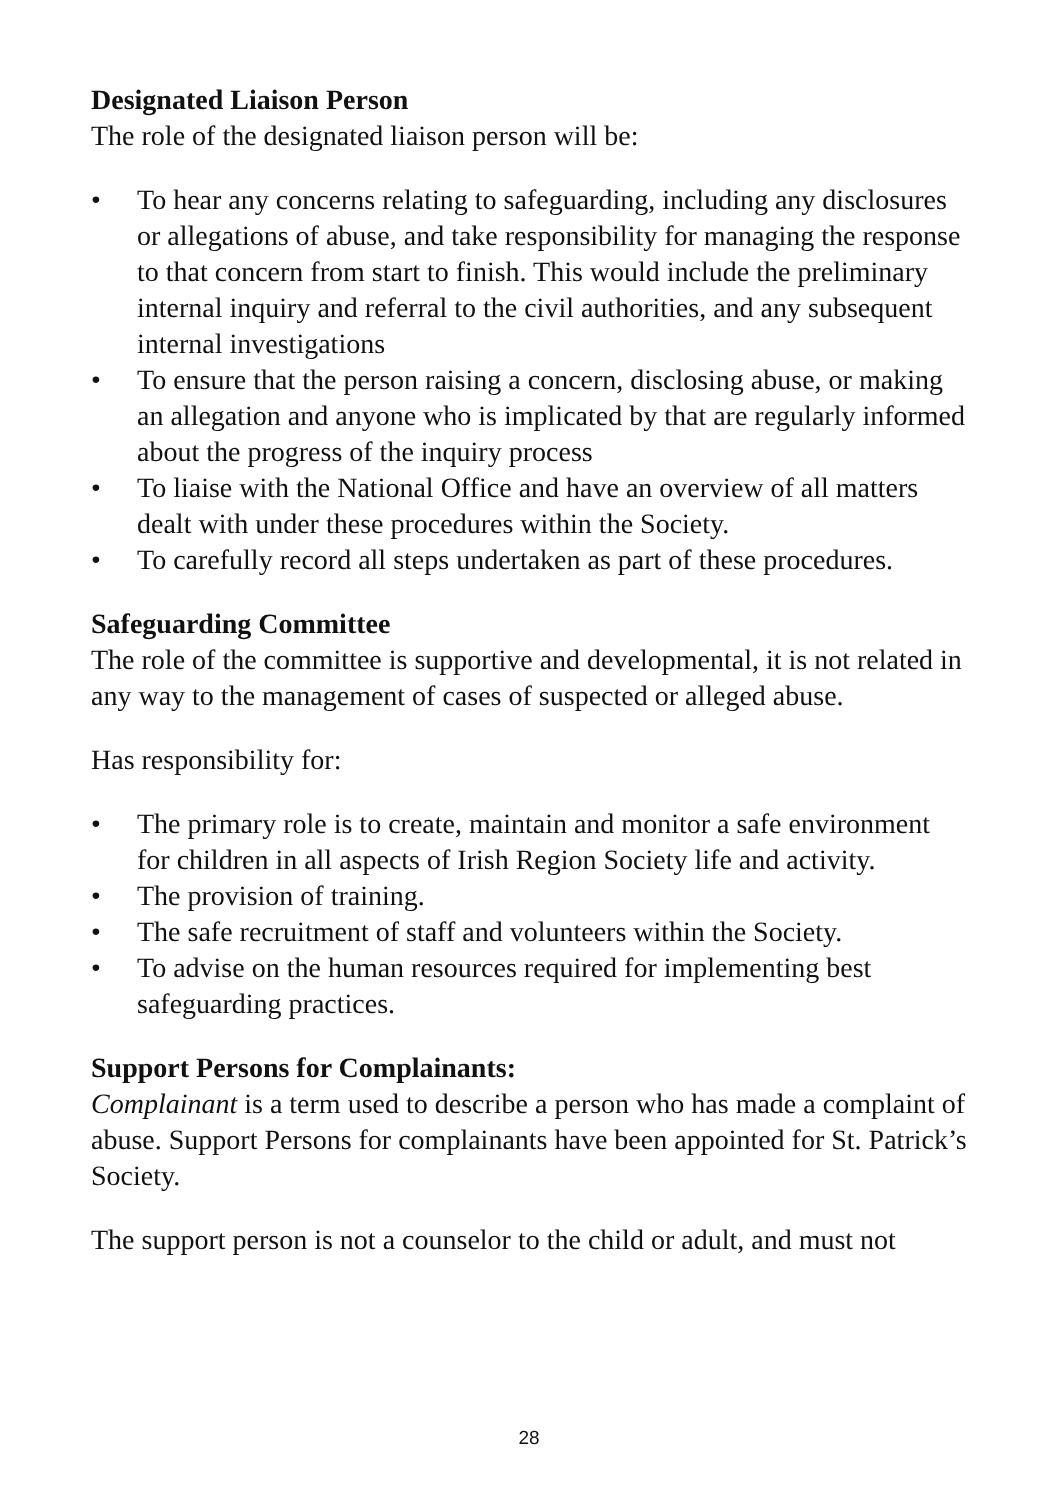Designated Liaison Person
The role of the designated liaison person will be:
• To hear any concerns relating to safeguarding, including any disclosures or allegations of abuse, and take responsibility for managing the response to that concern from start to finish. This would include the preliminary internal inquiry and referral to the civil authorities, and any subsequent internal investigations
• To ensure that the person raising a concern, disclosing abuse, or making an allegation and anyone who is implicated by that are regularly informed about the progress of the inquiry process
• To liaise with the National Office and have an overview of all matters dealt with under these procedures within the Society.
• To carefully record all steps undertaken as part of these procedures.
Safeguarding Committee
The role of the committee is supportive and developmental, it is not related in any way to the management of cases of suspected or alleged abuse.
Has responsibility for:
• The primary role is to create, maintain and monitor a safe environment for children in all aspects of Irish Region Society life and activity.
• The provision of training.
• The safe recruitment of staff and volunteers within the Society.
• To advise on the human resources required for implementing best safeguarding practices.
Support Persons for Complainants:
Complainant is a term used to describe a person who has made a complaint of abuse. Support Persons for complainants have been appointed for St. Patrick’s Society.
The support person is not a counselor to the child or adult, and must not
28